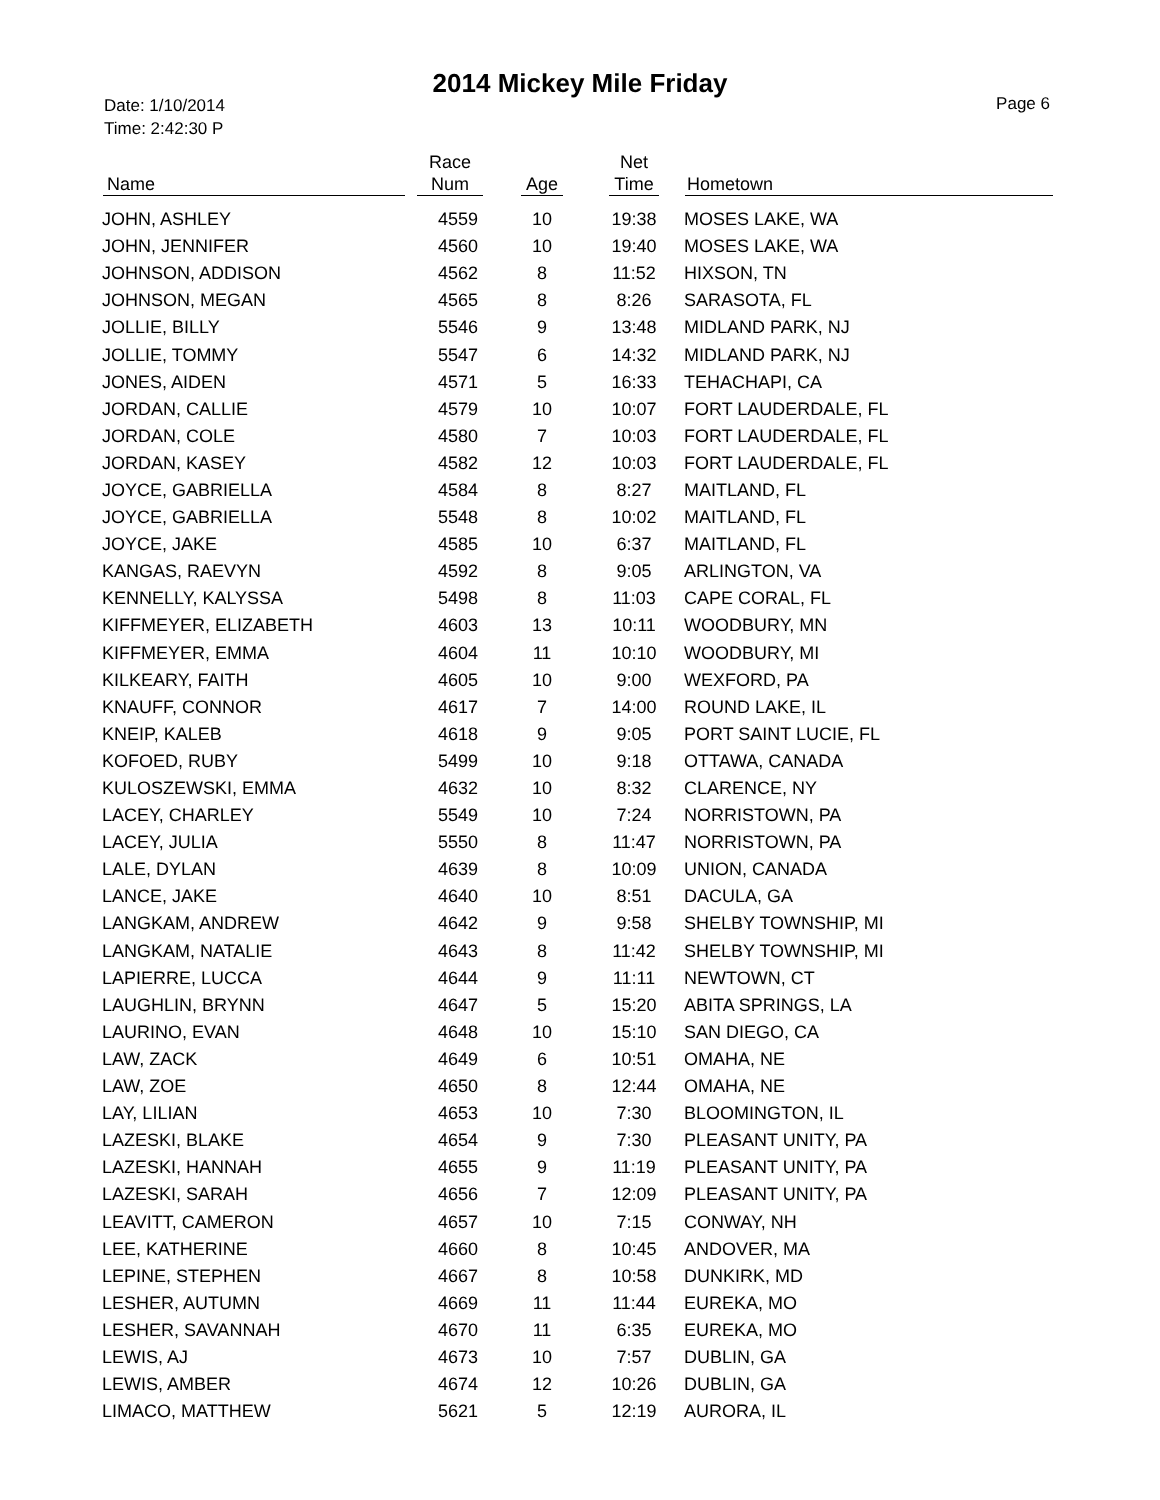2014 Mickey Mile Friday
Date: 1/10/2014
Time: 2:42:30 P
Page 6
| Name | Race Num | Age | Net Time | Hometown |
| --- | --- | --- | --- | --- |
| JOHN, ASHLEY | 4559 | 10 | 19:38 | MOSES LAKE, WA |
| JOHN, JENNIFER | 4560 | 10 | 19:40 | MOSES LAKE, WA |
| JOHNSON, ADDISON | 4562 | 8 | 11:52 | HIXSON, TN |
| JOHNSON, MEGAN | 4565 | 8 | 8:26 | SARASOTA, FL |
| JOLLIE, BILLY | 5546 | 9 | 13:48 | MIDLAND PARK, NJ |
| JOLLIE, TOMMY | 5547 | 6 | 14:32 | MIDLAND PARK, NJ |
| JONES, AIDEN | 4571 | 5 | 16:33 | TEHACHAPI, CA |
| JORDAN, CALLIE | 4579 | 10 | 10:07 | FORT LAUDERDALE, FL |
| JORDAN, COLE | 4580 | 7 | 10:03 | FORT LAUDERDALE, FL |
| JORDAN, KASEY | 4582 | 12 | 10:03 | FORT LAUDERDALE, FL |
| JOYCE, GABRIELLA | 4584 | 8 | 8:27 | MAITLAND, FL |
| JOYCE, GABRIELLA | 5548 | 8 | 10:02 | MAITLAND, FL |
| JOYCE, JAKE | 4585 | 10 | 6:37 | MAITLAND, FL |
| KANGAS, RAEVYN | 4592 | 8 | 9:05 | ARLINGTON, VA |
| KENNELLY, KALYSSA | 5498 | 8 | 11:03 | CAPE CORAL, FL |
| KIFFMEYER, ELIZABETH | 4603 | 13 | 10:11 | WOODBURY, MN |
| KIFFMEYER, EMMA | 4604 | 11 | 10:10 | WOODBURY, MI |
| KILKEARY, FAITH | 4605 | 10 | 9:00 | WEXFORD, PA |
| KNAUFF, CONNOR | 4617 | 7 | 14:00 | ROUND LAKE, IL |
| KNEIP, KALEB | 4618 | 9 | 9:05 | PORT SAINT LUCIE, FL |
| KOFOED, RUBY | 5499 | 10 | 9:18 | OTTAWA, CANADA |
| KULOSZEWSKI, EMMA | 4632 | 10 | 8:32 | CLARENCE, NY |
| LACEY, CHARLEY | 5549 | 10 | 7:24 | NORRISTOWN, PA |
| LACEY, JULIA | 5550 | 8 | 11:47 | NORRISTOWN, PA |
| LALE, DYLAN | 4639 | 8 | 10:09 | UNION, CANADA |
| LANCE, JAKE | 4640 | 10 | 8:51 | DACULA, GA |
| LANGKAM, ANDREW | 4642 | 9 | 9:58 | SHELBY TOWNSHIP, MI |
| LANGKAM, NATALIE | 4643 | 8 | 11:42 | SHELBY TOWNSHIP, MI |
| LAPIERRE, LUCCA | 4644 | 9 | 11:11 | NEWTOWN, CT |
| LAUGHLIN, BRYNN | 4647 | 5 | 15:20 | ABITA SPRINGS, LA |
| LAURINO, EVAN | 4648 | 10 | 15:10 | SAN DIEGO, CA |
| LAW, ZACK | 4649 | 6 | 10:51 | OMAHA, NE |
| LAW, ZOE | 4650 | 8 | 12:44 | OMAHA, NE |
| LAY, LILIAN | 4653 | 10 | 7:30 | BLOOMINGTON, IL |
| LAZESKI, BLAKE | 4654 | 9 | 7:30 | PLEASANT UNITY, PA |
| LAZESKI, HANNAH | 4655 | 9 | 11:19 | PLEASANT UNITY, PA |
| LAZESKI, SARAH | 4656 | 7 | 12:09 | PLEASANT UNITY, PA |
| LEAVITT, CAMERON | 4657 | 10 | 7:15 | CONWAY, NH |
| LEE, KATHERINE | 4660 | 8 | 10:45 | ANDOVER, MA |
| LEPINE, STEPHEN | 4667 | 8 | 10:58 | DUNKIRK, MD |
| LESHER, AUTUMN | 4669 | 11 | 11:44 | EUREKA, MO |
| LESHER, SAVANNAH | 4670 | 11 | 6:35 | EUREKA, MO |
| LEWIS, AJ | 4673 | 10 | 7:57 | DUBLIN, GA |
| LEWIS, AMBER | 4674 | 12 | 10:26 | DUBLIN, GA |
| LIMACO, MATTHEW | 5621 | 5 | 12:19 | AURORA, IL |